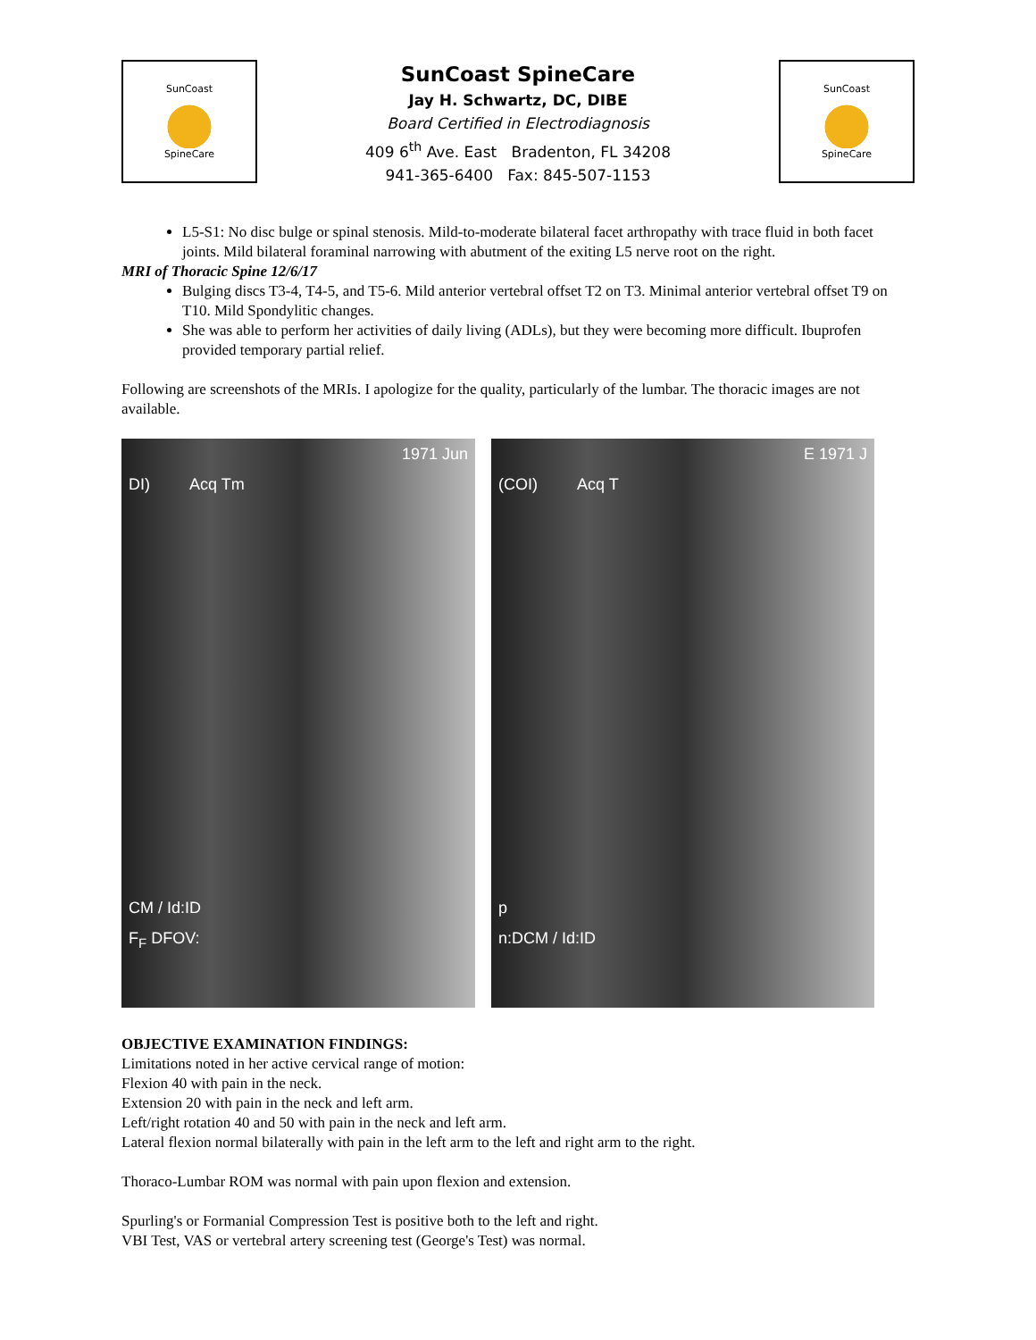SunCoast
SpineCare
SunCoast SpineCare
Jay H. Schwartz, DC, DIBE
Board Certified in Electrodiagnosis
409 6<sup>th</sup> Ave. East Bradenton, FL 34208
941-365-6400 Fax: 845-507-1153
SunCoast
SpineCare
L5-S1: No disc bulge or spinal stenosis. Mild-to-moderate bilateral facet arthropathy with trace fluid in both facet joints. Mild bilateral foraminal narrowing with abutment of the exiting L5 nerve root on the right.
MRI of Thoracic Spine 12/6/17
Bulging discs T3-4, T4-5, and T5-6. Mild anterior vertebral offset T2 on T3. Minimal anterior vertebral offset T9 on T10. Mild Spondylitic changes.
She was able to perform her activities of daily living (ADLs), but they were becoming more difficult. Ibuprofen provided temporary partial relief.
Following are screenshots of the MRIs. I apologize for the quality, particularly of the lumbar. The thoracic images are not available.
1971 Jun
DI) Acq Tm
CM / Id:ID
F<sub>F</sub> DFOV:
E 1971 J
(COI) Acq T
p
n:DCM / Id:ID
OBJECTIVE EXAMINATION FINDINGS:
Limitations noted in her active cervical range of motion:
Flexion 40 with pain in the neck.
Extension 20 with pain in the neck and left arm.
Left/right rotation 40 and 50 with pain in the neck and left arm.
Lateral flexion normal bilaterally with pain in the left arm to the left and right arm to the right.
Thoraco-Lumbar ROM was normal with pain upon flexion and extension.
Spurling's or Formanial Compression Test is positive both to the left and right.
VBI Test, VAS or vertebral artery screening test (George's Test) was normal.